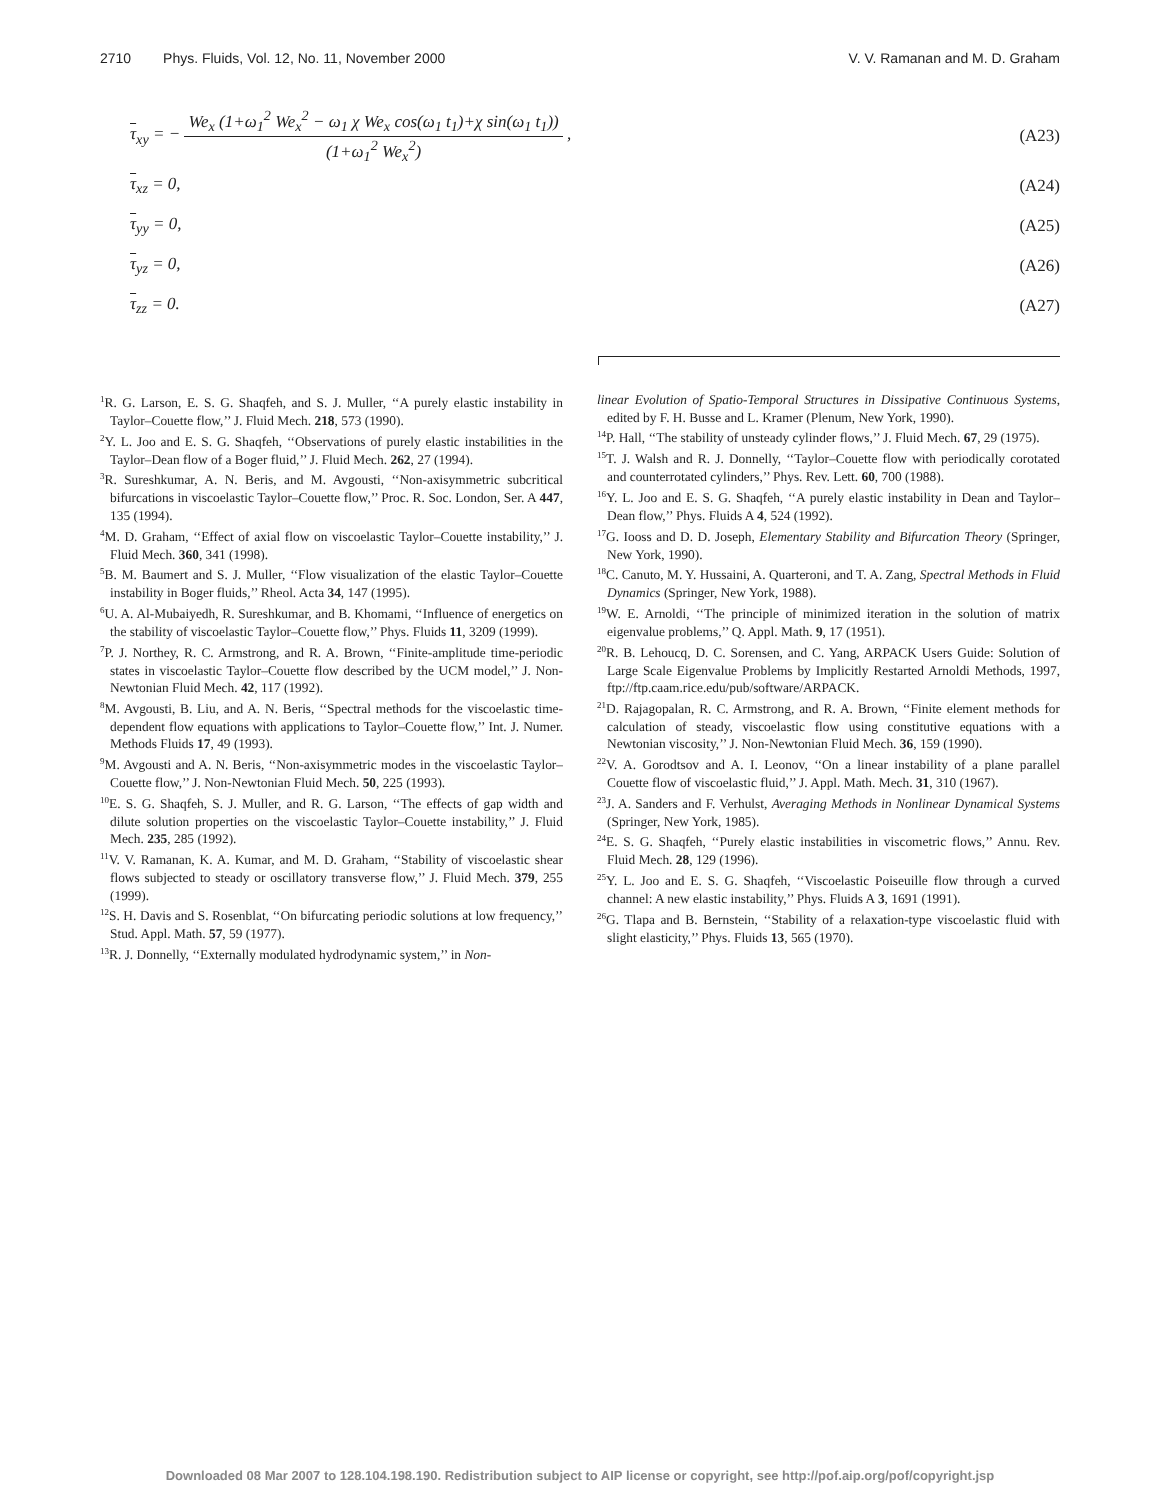2710 Phys. Fluids, Vol. 12, No. 11, November 2000 V. V. Ramanan and M. D. Graham
τ<sub>xy</sub> = −
We<sub>x</sub> (1+ω<sub>1</sub><sup>2</sup> We<sub>x</sub><sup>2</sup> − ω<sub>1</sub> χ We<sub>x</sub> cos(ω<sub>1</sub> t<sub>1</sub>)+χ sin(ω<sub>1</sub> t<sub>1</sub>))
(1+ω<sub>1</sub><sup>2</sup> We<sub>x</sub><sup>2</sup>)
, (A23)
τ<sub>xz</sub> = 0, (A24)
τ<sub>yy</sub> = 0, (A25)
τ<sub>yz</sub> = 0, (A26)
τ<sub>zz</sub> = 0. (A27)
<sup>1</sup> R. G. Larson, E. S. G. Shaqfeh, and S. J. Muller, ‘‘A purely elastic instability in Taylor–Couette flow,’’ J. Fluid Mech. 218, 573 (1990).
<sup>2</sup> Y. L. Joo and E. S. G. Shaqfeh, ‘‘Observations of purely elastic instabilities in the Taylor–Dean flow of a Boger fluid,’’ J. Fluid Mech. 262, 27 (1994).
<sup>3</sup> R. Sureshkumar, A. N. Beris, and M. Avgousti, ‘‘Non-axisymmetric subcritical bifurcations in viscoelastic Taylor–Couette flow,’’ Proc. R. Soc. London, Ser. A 447, 135 (1994).
<sup>4</sup> M. D. Graham, ‘‘Effect of axial flow on viscoelastic Taylor–Couette instability,’’ J. Fluid Mech. 360, 341 (1998).
<sup>5</sup>B. M. Baumert and S. J. Muller, ‘‘Flow visualization of the elastic Taylor–Couette instability in Boger fluids,’’ Rheol. Acta 34, 147 (1995).
<sup>6</sup> U. A. Al-Mubaiyedh, R. Sureshkumar, and B. Khomami, ‘‘Influence of energetics on the stability of viscoelastic Taylor–Couette flow,’’ Phys. Fluids 11, 3209 (1999).
<sup>7</sup> P. J. Northey, R. C. Armstrong, and R. A. Brown, ‘‘Finite-amplitude time-periodic states in viscoelastic Taylor–Couette flow described by the UCM model,’’ J. Non-Newtonian Fluid Mech. 42, 117 (1992).
<sup>8</sup> M. Avgousti, B. Liu, and A. N. Beris, ‘‘Spectral methods for the viscoelastic time-dependent flow equations with applications to Taylor–Couette flow,’’ Int. J. Numer. Methods Fluids 17, 49 (1993).
<sup>9</sup> M. Avgousti and A. N. Beris, ‘‘Non-axisymmetric modes in the viscoelastic Taylor–Couette flow,’’ J. Non-Newtonian Fluid Mech. 50, 225 (1993).
<sup>10</sup> E. S. G. Shaqfeh, S. J. Muller, and R. G. Larson, ‘‘The effects of gap width and dilute solution properties on the viscoelastic Taylor–Couette instability,’’ J. Fluid Mech. 235, 285 (1992).
<sup>11</sup> V. V. Ramanan, K. A. Kumar, and M. D. Graham, ‘‘Stability of viscoelastic shear flows subjected to steady or oscillatory transverse flow,’’ J. Fluid Mech. 379, 255 (1999).
<sup>12</sup> S. H. Davis and S. Rosenblat, ‘‘On bifurcating periodic solutions at low frequency,’’ Stud. Appl. Math. 57, 59 (1977).
<sup>13</sup> R. J. Donnelly, ‘‘Externally modulated hydrodynamic system,’’ in Non-
linear Evolution of Spatio-Temporal Structures in Dissipative Continuous Systems, edited by F. H. Busse and L. Kramer (Plenum, New York, 1990).
<sup>14</sup> P. Hall, ‘‘The stability of unsteady cylinder flows,’’ J. Fluid Mech. 67, 29 (1975).
<sup>15</sup> T. J. Walsh and R. J. Donnelly, ‘‘Taylor–Couette flow with periodically corotated and counterrotated cylinders,’’ Phys. Rev. Lett. 60, 700 (1988).
<sup>16</sup> Y. L. Joo and E. S. G. Shaqfeh, ‘‘A purely elastic instability in Dean and Taylor–Dean flow,’’ Phys. Fluids A 4, 524 (1992).
<sup>17</sup> G. Iooss and D. D. Joseph, Elementary Stability and Bifurcation Theory (Springer, New York, 1990).
<sup>18</sup>C. Canuto, M. Y. Hussaini, A. Quarteroni, and T. A. Zang, Spectral Methods in Fluid Dynamics (Springer, New York, 1988).
<sup>19</sup> W. E. Arnoldi, ‘‘The principle of minimized iteration in the solution of matrix eigenvalue problems,’’ Q. Appl. Math. 9, 17 (1951).
<sup>20</sup> R. B. Lehoucq, D. C. Sorensen, and C. Yang, ARPACK Users Guide: Solution of Large Scale Eigenvalue Problems by Implicitly Restarted Arnoldi Methods, 1997, ftp://ftp.caam.rice.edu/pub/software/ARPACK.
<sup>21</sup> D. Rajagopalan, R. C. Armstrong, and R. A. Brown, ‘‘Finite element methods for calculation of steady, viscoelastic flow using constitutive equations with a Newtonian viscosity,’’ J. Non-Newtonian Fluid Mech. 36, 159 (1990).
<sup>22</sup> V. A. Gorodtsov and A. I. Leonov, ‘‘On a linear instability of a plane parallel Couette flow of viscoelastic fluid,’’ J. Appl. Math. Mech. 31, 310 (1967).
<sup>23</sup> J. A. Sanders and F. Verhulst, Averaging Methods in Nonlinear Dynamical Systems (Springer, New York, 1985).
<sup>24</sup> E. S. G. Shaqfeh, ‘‘Purely elastic instabilities in viscometric flows,’’ Annu. Rev. Fluid Mech. 28, 129 (1996).
<sup>25</sup> Y. L. Joo and E. S. G. Shaqfeh, ‘‘Viscoelastic Poiseuille flow through a curved channel: A new elastic instability,’’ Phys. Fluids A 3, 1691 (1991).
<sup>26</sup> G. Tlapa and B. Bernstein, ‘‘Stability of a relaxation-type viscoelastic fluid with slight elasticity,’’ Phys. Fluids 13, 565 (1970).
Downloaded 08 Mar 2007 to 128.104.198.190. Redistribution subject to AIP license or copyright, see http://pof.aip.org/pof/copyright.jsp